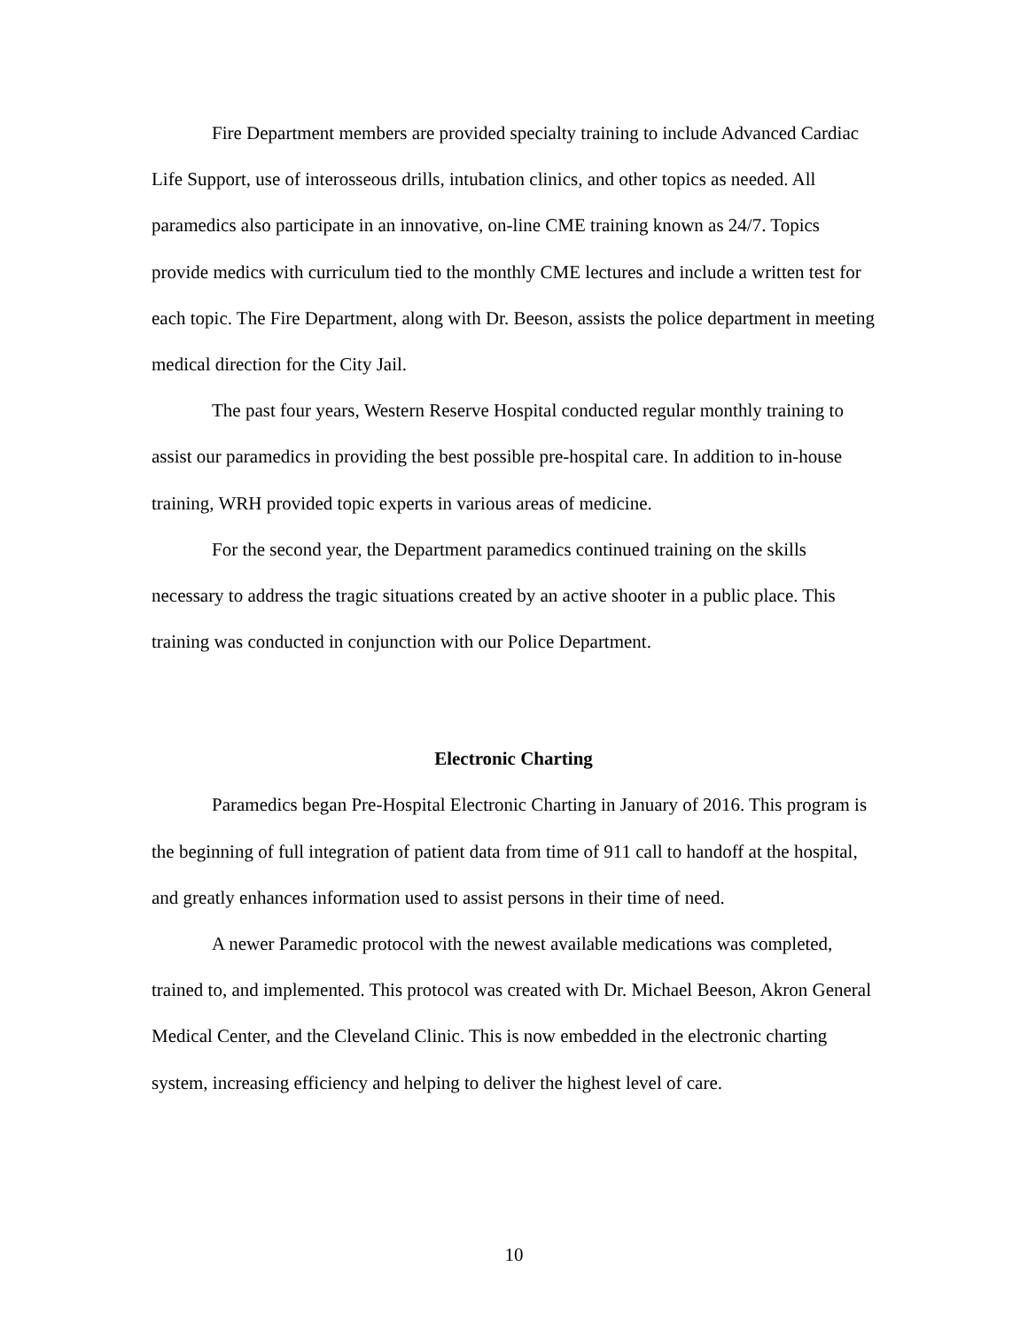Fire Department members are provided specialty training to include Advanced Cardiac Life Support, use of interosseous drills, intubation clinics, and other topics as needed. All paramedics also participate in an innovative, on-line CME training known as 24/7. Topics provide medics with curriculum tied to the monthly CME lectures and include a written test for each topic. The Fire Department, along with Dr. Beeson, assists the police department in meeting medical direction for the City Jail.
The past four years, Western Reserve Hospital conducted regular monthly training to assist our paramedics in providing the best possible pre-hospital care. In addition to in-house training, WRH provided topic experts in various areas of medicine.
For the second year, the Department paramedics continued training on the skills necessary to address the tragic situations created by an active shooter in a public place. This training was conducted in conjunction with our Police Department.
Electronic Charting
Paramedics began Pre-Hospital Electronic Charting in January of 2016. This program is the beginning of full integration of patient data from time of 911 call to handoff at the hospital, and greatly enhances information used to assist persons in their time of need.
A newer Paramedic protocol with the newest available medications was completed, trained to, and implemented. This protocol was created with Dr. Michael Beeson, Akron General Medical Center, and the Cleveland Clinic. This is now embedded in the electronic charting system, increasing efficiency and helping to deliver the highest level of care.
10